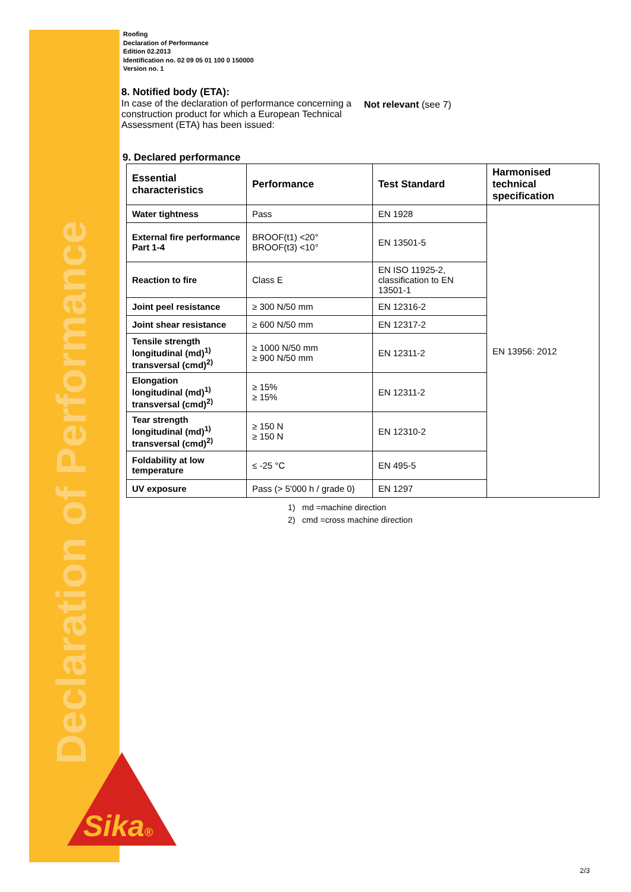Declaration of Performance
Sika®
Roofing
Declaration of Performance
Edition 02.2013
Identification no. 02 09 05 01 100 0 150000
Version no. 1
8. Notified body (ETA):
In case of the declaration of performance concerning a construction product for which a European Technical Assessment (ETA) has been issued:
Not relevant (see 7)
9. Declared performance
| Essential characteristics | Performance | Test Standard | Harmonised technical specification |
| --- | --- | --- | --- |
| Water tightness | Pass | EN 1928 | EN 13956: 2012 |
| External fire performance Part 1-4 | BROOF(t1) <20° BROOF(t3) <10° | EN 13501-5 | |
| Reaction to fire | Class E | EN ISO 11925-2, classification to EN 13501-1 | |
| Joint peel resistance | ≥ 300 N/50 mm | EN 12316-2 | |
| Joint shear resistance | ≥ 600 N/50 mm | EN 12317-2 | |
| Tensile strength longitudinal (md)<sup>1)</sup> transversal (cmd)<sup>2)</sup> | ≥ 1000 N/50 mm ≥ 900 N/50 mm | EN 12311-2 | |
| Elongation longitudinal (md)<sup>1)</sup> transversal (cmd)<sup>2)</sup> | ≥ 15% ≥ 15% | EN 12311-2 | |
| Tear strength longitudinal (md)<sup>1)</sup> transversal (cmd)<sup>2)</sup> | ≥ 150 N ≥ 150 N | EN 12310-2 | |
| Foldability at low temperature | ≤ -25 °C | EN 495-5 | |
| UV exposure | Pass (> 5'000 h / grade 0) | EN 1297 | |
1) md =machine direction
2) cmd =cross machine direction
2/3